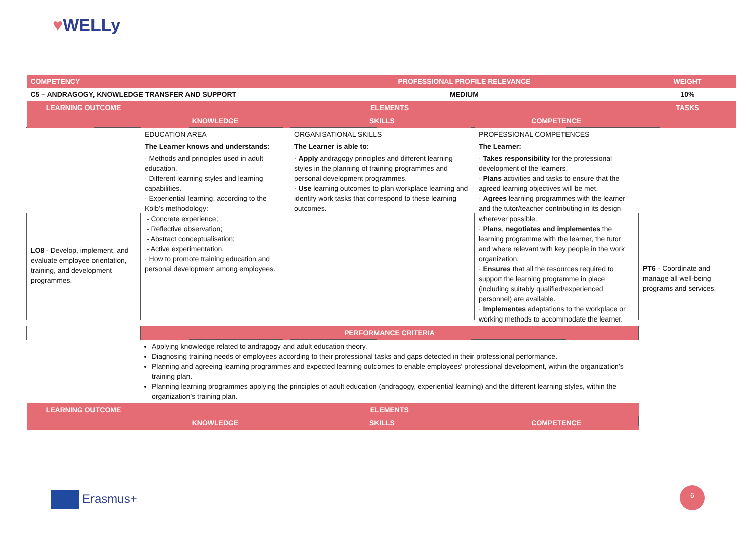♥WELLy
| COMPETENCY | | PROFESSIONAL PROFILE RELEVANCE | | WEIGHT | |
| C5 – ANDRAGOGY, KNOWLEDGE TRANSFER AND SUPPORT | | MEDIUM | | 10% | |
| LEARNING OUTCOME | ELEMENTS | | | TASKS | |
| | | KNOWLEDGE | SKILLS | | COMPETENCE |
| LO8 - Develop, implement, and evaluate employee orientation, training, and development programmes. | EDUCATION AREA The Learner knows and understands: · Methods and principles used in adult education. · Different learning styles and learning capabilities. · Experiential learning, according to the Kolb’s methodology: - Concrete experience; - Reflective observation; - Abstract conceptualisation; - Active experimentation. · How to promote training education and personal development among employees. | ORGANISATIONAL SKILLS The Learner is able to: · Apply andragogy principles and different learning styles in the planning of training programmes and personal development programmes. · Use learning outcomes to plan workplace learning and identify work tasks that correspond to these learning outcomes. | PROFESSIONAL COMPETENCES The Learner: · Takes responsibility for the professional development of the learners. · Plans activities and tasks to ensure that the agreed learning objectives will be met. · Agrees learning programmes with the learner and the tutor/teacher contributing in its design wherever possible. · Plans , negotiates and implementes the learning programme with the learner, the tutor and where relevant with key people in the work organization. · Ensures that all the resources required to support the learning programme in place (including suitably qualified/experienced personnel) are available. · Implementes adaptations to the workplace or working methods to accommodate the learner. | PT6 - Coordinate and manage all well-being programs and services. | |
| | PERFORMANCE CRITERIA | | | | |
| | Applying knowledge related to andragogy and adult education theory. Diagnosing training needs of employees according to their professional tasks and gaps detected in their professional performance. Planning and agreeing learning programmes and expected learning outcomes to enable employees' professional development, within the organization’s training plan. Planning learning programmes applying the principles of adult education (andragogy, experiential learning) and the different learning styles, within the organization’s training plan. | | | | |
| LEARNING OUTCOME | ELEMENTS | | | | |
| | KNOWLEDGE | SKILLS | COMPETENCE | | |
Erasmus+
6